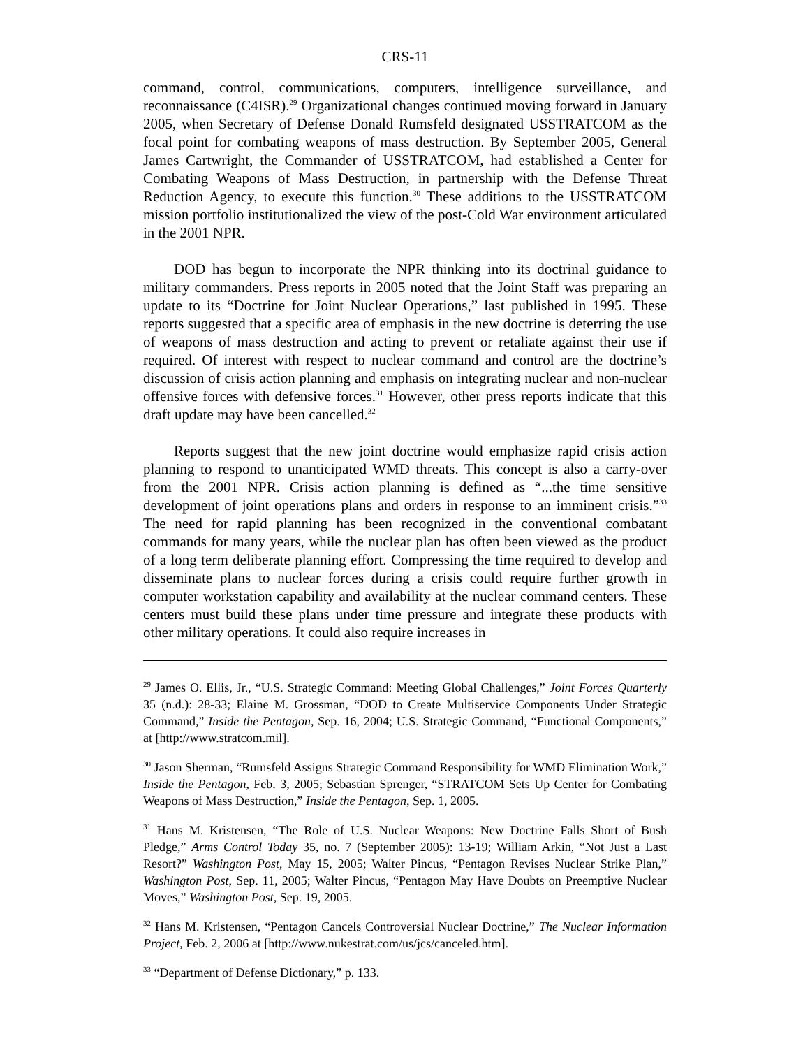CRS-11
command, control, communications, computers, intelligence surveillance, and reconnaissance (C4ISR).<sup>29</sup> Organizational changes continued moving forward in January 2005, when Secretary of Defense Donald Rumsfeld designated USSTRATCOM as the focal point for combating weapons of mass destruction. By September 2005, General James Cartwright, the Commander of USSTRATCOM, had established a Center for Combating Weapons of Mass Destruction, in partnership with the Defense Threat Reduction Agency, to execute this function.<sup>30</sup> These additions to the USSTRATCOM mission portfolio institutionalized the view of the post-Cold War environment articulated in the 2001 NPR.
DOD has begun to incorporate the NPR thinking into its doctrinal guidance to military commanders. Press reports in 2005 noted that the Joint Staff was preparing an update to its “Doctrine for Joint Nuclear Operations,” last published in 1995. These reports suggested that a specific area of emphasis in the new doctrine is deterring the use of weapons of mass destruction and acting to prevent or retaliate against their use if required. Of interest with respect to nuclear command and control are the doctrine’s discussion of crisis action planning and emphasis on integrating nuclear and non-nuclear offensive forces with defensive forces.<sup>31</sup> However, other press reports indicate that this draft update may have been cancelled.<sup>32</sup>
Reports suggest that the new joint doctrine would emphasize rapid crisis action planning to respond to unanticipated WMD threats. This concept is also a carry-over from the 2001 NPR. Crisis action planning is defined as “...the time sensitive development of joint operations plans and orders in response to an imminent crisis.”<sup>33</sup> The need for rapid planning has been recognized in the conventional combatant commands for many years, while the nuclear plan has often been viewed as the product of a long term deliberate planning effort. Compressing the time required to develop and disseminate plans to nuclear forces during a crisis could require further growth in computer workstation capability and availability at the nuclear command centers. These centers must build these plans under time pressure and integrate these products with other military operations. It could also require increases in
<sup>29</sup> James O. Ellis, Jr., “U.S. Strategic Command: Meeting Global Challenges,” Joint Forces Quarterly 35 (n.d.): 28-33; Elaine M. Grossman, “DOD to Create Multiservice Components Under Strategic Command,” Inside the Pentagon, Sep. 16, 2004; U.S. Strategic Command, “Functional Components,” at [http://www.stratcom.mil].
<sup>30</sup> Jason Sherman, “Rumsfeld Assigns Strategic Command Responsibility for WMD Elimination Work,” Inside the Pentagon, Feb. 3, 2005; Sebastian Sprenger, “STRATCOM Sets Up Center for Combating Weapons of Mass Destruction,” Inside the Pentagon, Sep. 1, 2005.
<sup>31</sup> Hans M. Kristensen, “The Role of U.S. Nuclear Weapons: New Doctrine Falls Short of Bush Pledge,” Arms Control Today 35, no. 7 (September 2005): 13-19; William Arkin, “Not Just a Last Resort?” Washington Post, May 15, 2005; Walter Pincus, “Pentagon Revises Nuclear Strike Plan,” Washington Post, Sep. 11, 2005; Walter Pincus, “Pentagon May Have Doubts on Preemptive Nuclear Moves,” Washington Post, Sep. 19, 2005.
<sup>32</sup> Hans M. Kristensen, “Pentagon Cancels Controversial Nuclear Doctrine,” The Nuclear Information Project, Feb. 2, 2006 at [http://www.nukestrat.com/us/jcs/canceled.htm].
<sup>33</sup> “Department of Defense Dictionary,” p. 133.